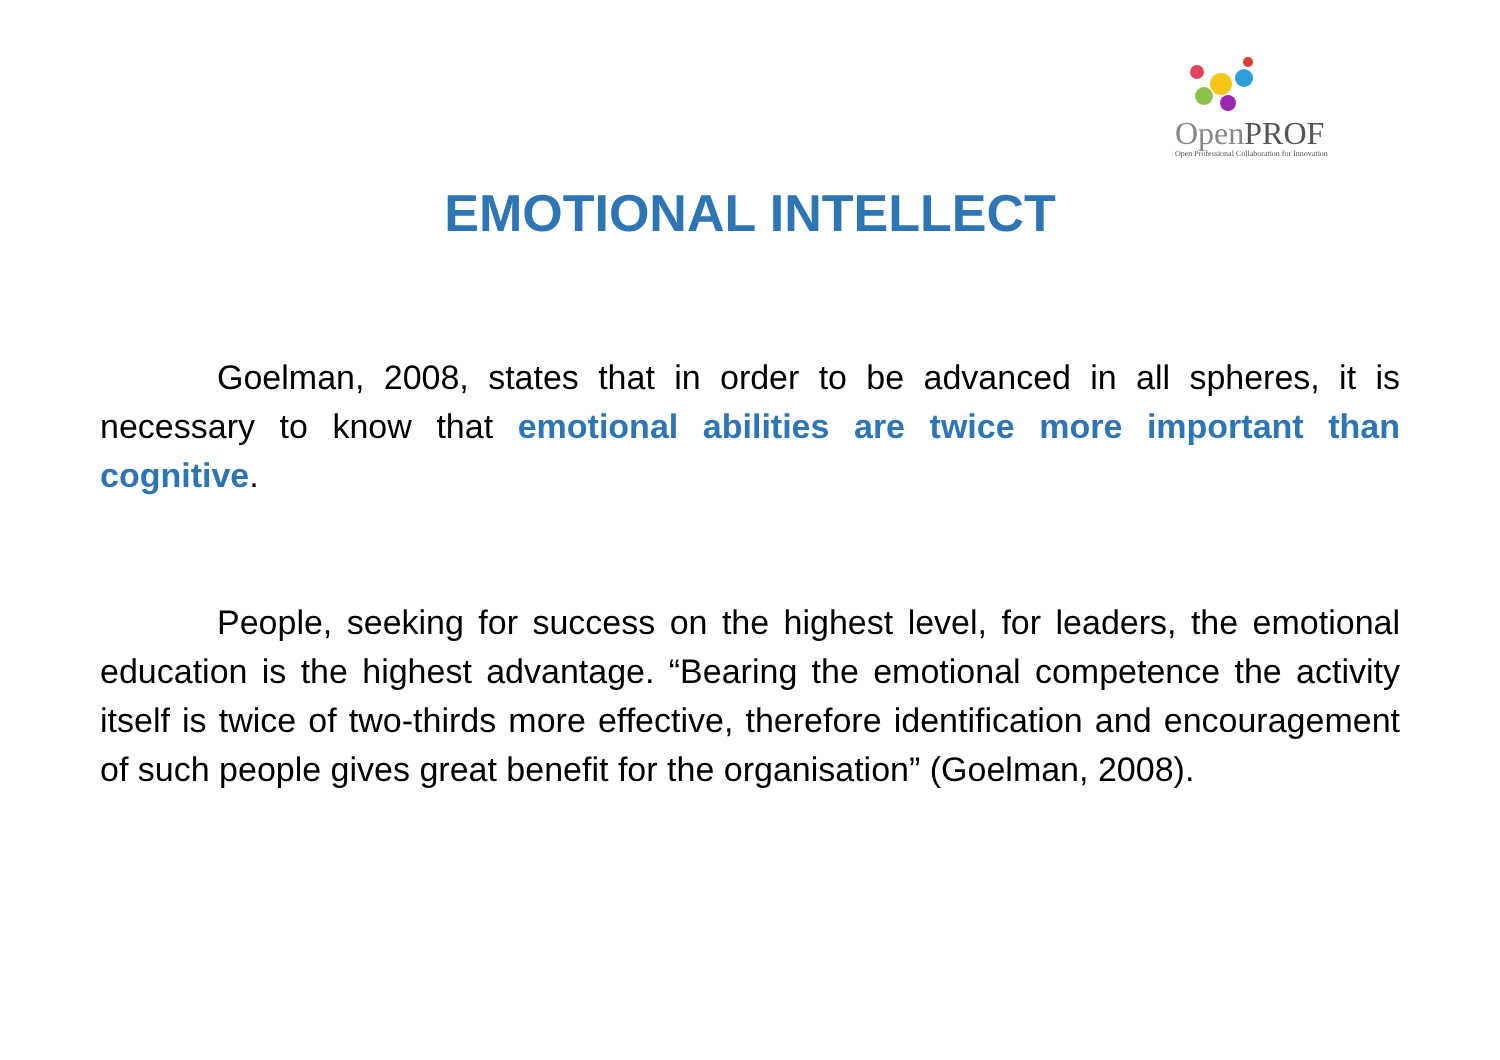OpenPROF
Open Professional Collaboration for Innovation
EMOTIONAL INTELLECT
Goelman, 2008, states that in order to be advanced in all spheres, it is necessary to know that emotional abilities are twice more important than cognitive.
People, seeking for success on the highest level, for leaders, the emotional education is the highest advantage. “Bearing the emotional competence the activity itself is twice of two-thirds more effective, therefore identification and encouragement of such people gives great benefit for the organisation” (Goelman, 2008).